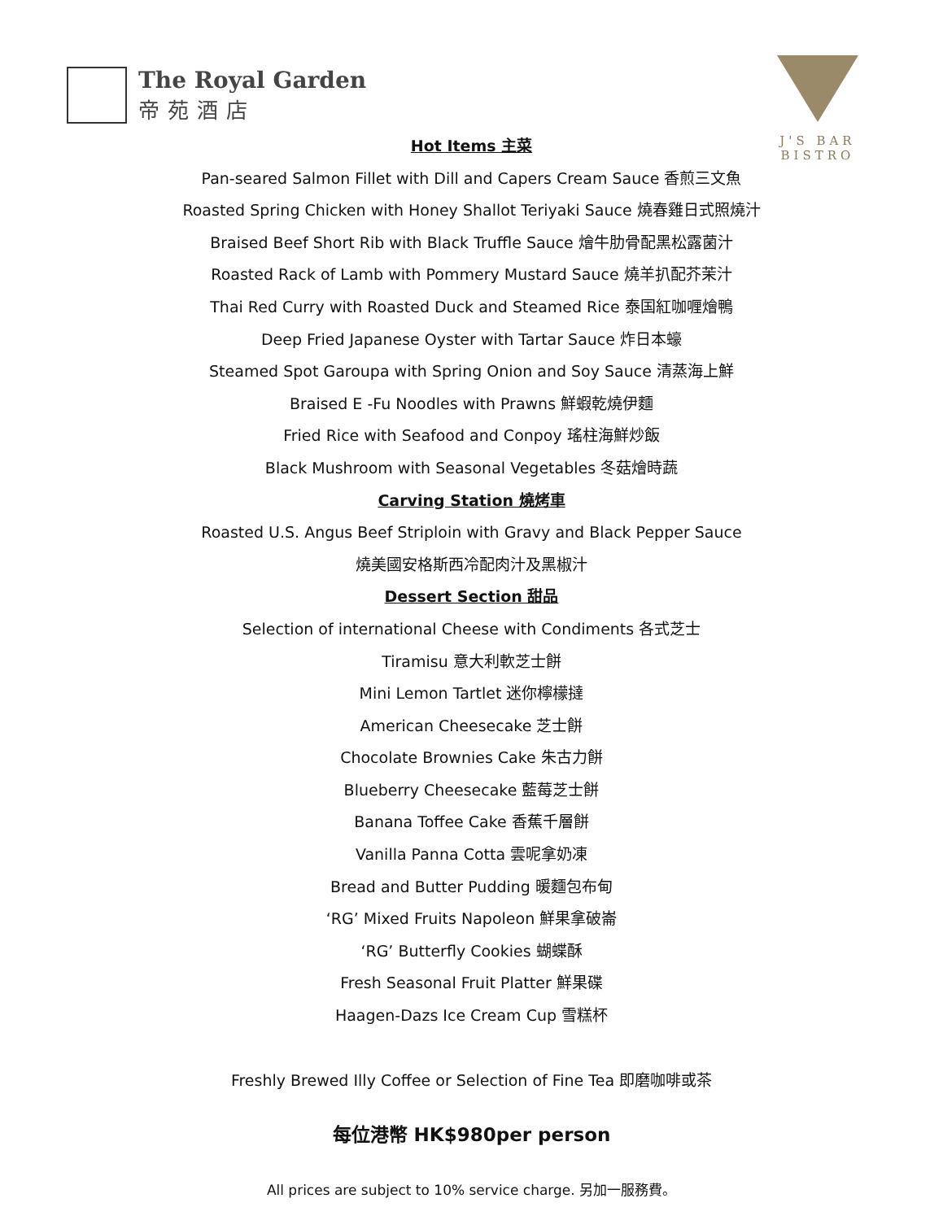The Royal Garden
帝苑酒店
J'S BAR BISTRO
Hot Items 主菜
Pan-seared Salmon Fillet with Dill and Capers Cream Sauce 香煎三文魚
Roasted Spring Chicken with Honey Shallot Teriyaki Sauce 燒春雞日式照燒汁
Braised Beef Short Rib with Black Truffle Sauce 燴牛肋骨配黑松露菌汁
Roasted Rack of Lamb with Pommery Mustard Sauce 燒羊扒配芥茉汁
Thai Red Curry with Roasted Duck and Steamed Rice 泰国紅咖喱燴鴨
Deep Fried Japanese Oyster with Tartar Sauce 炸日本蠔
Steamed Spot Garoupa with Spring Onion and Soy Sauce 清蒸海上鮮
Braised E -Fu Noodles with Prawns 鮮蝦乾燒伊麵
Fried Rice with Seafood and Conpoy 瑤柱海鮮炒飯
Black Mushroom with Seasonal Vegetables 冬菇燴時蔬
Carving Station 燒烤車
Roasted U.S. Angus Beef Striploin with Gravy and Black Pepper Sauce
燒美國安格斯西冷配肉汁及黑椒汁
Dessert Section 甜品
Selection of international Cheese with Condiments 各式芝士
Tiramisu 意大利軟芝士餅
Mini Lemon Tartlet 迷你檸檬撻
American Cheesecake 芝士餅
Chocolate Brownies Cake 朱古力餅
Blueberry Cheesecake 藍莓芝士餅
Banana Toffee Cake 香蕉千層餅
Vanilla Panna Cotta 雲呢拿奶凍
Bread and Butter Pudding 暖麵包布甸
‘RG’ Mixed Fruits Napoleon 鮮果拿破崙
‘RG’ Butterfly Cookies 蝴蝶酥
Fresh Seasonal Fruit Platter 鮮果碟
Haagen-Dazs Ice Cream Cup 雪糕杯
Freshly Brewed Illy Coffee or Selection of Fine Tea 即磨咖啡或茶
每位港幣 HK$980per person
All prices are subject to 10% service charge. 另加一服務費。